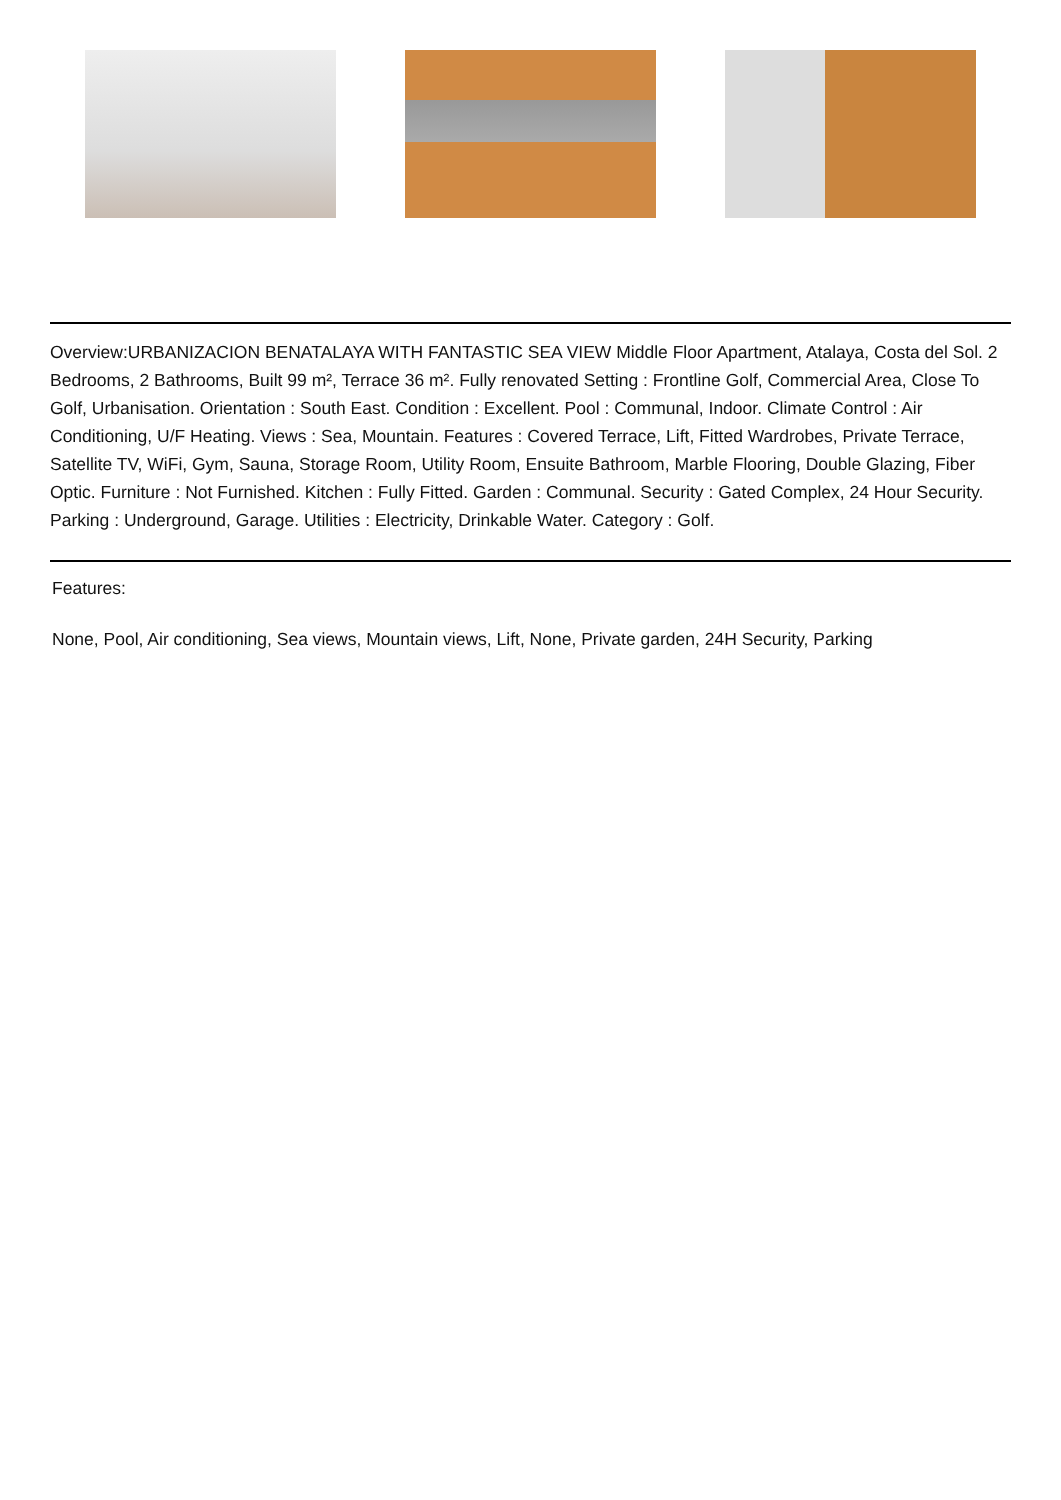Overview:URBANIZACION BENATALAYA WITH FANTASTIC SEA VIEW Middle Floor Apartment, Atalaya, Costa del Sol. 2 Bedrooms, 2 Bathrooms, Built 99 m², Terrace 36 m². Fully renovated Setting : Frontline Golf, Commercial Area, Close To Golf, Urbanisation. Orientation : South East. Condition : Excellent. Pool : Communal, Indoor. Climate Control : Air Conditioning, U/F Heating. Views : Sea, Mountain. Features : Covered Terrace, Lift, Fitted Wardrobes, Private Terrace, Satellite TV, WiFi, Gym, Sauna, Storage Room, Utility Room, Ensuite Bathroom, Marble Flooring, Double Glazing, Fiber Optic. Furniture : Not Furnished. Kitchen : Fully Fitted. Garden : Communal. Security : Gated Complex, 24 Hour Security. Parking : Underground, Garage. Utilities : Electricity, Drinkable Water. Category : Golf.
Features:
None, Pool, Air conditioning, Sea views, Mountain views, Lift, None, Private garden, 24H Security, Parking